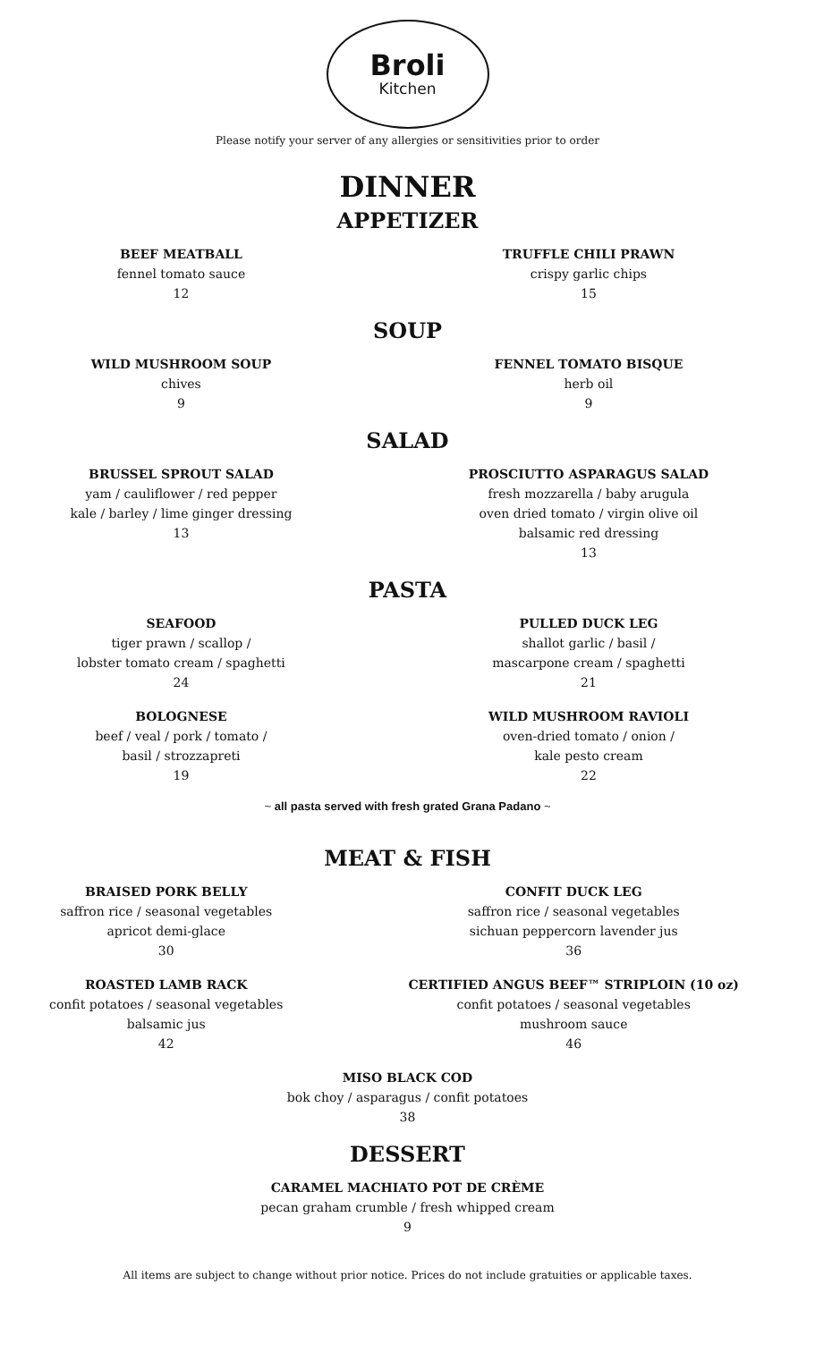Broli
Kitchen
Please notify your server of any allergies or sensitivities prior to order
DINNER
APPETIZER
BEEF MEATBALL
fennel tomato sauce
12
TRUFFLE CHILI PRAWN
crispy garlic chips
15
SOUP
WILD MUSHROOM SOUP
chives
9
FENNEL TOMATO BISQUE
herb oil
9
SALAD
BRUSSEL SPROUT SALAD
yam / cauliflower / red pepper
kale / barley / lime ginger dressing
13
PROSCIUTTO ASPARAGUS SALAD
fresh mozzarella / baby arugula
oven dried tomato / virgin olive oil
balsamic red dressing
13
PASTA
SEAFOOD
tiger prawn / scallop /
lobster tomato cream / spaghetti
24
PULLED DUCK LEG
shallot garlic / basil /
mascarpone cream / spaghetti
21
BOLOGNESE
beef / veal / pork / tomato /
basil / strozzapreti
19
WILD MUSHROOM RAVIOLI
oven-dried tomato / onion /
kale pesto cream
22
~ all pasta served with fresh grated Grana Padano ~
MEAT & FISH
BRAISED PORK BELLY
saffron rice / seasonal vegetables
apricot demi-glace
30
CONFIT DUCK LEG
saffron rice / seasonal vegetables
sichuan peppercorn lavender jus
36
ROASTED LAMB RACK
confit potatoes / seasonal vegetables
balsamic jus
42
CERTIFIED ANGUS BEEF™ STRIPLOIN (10 oz)
confit potatoes / seasonal vegetables
mushroom sauce
46
MISO BLACK COD
bok choy / asparagus / confit potatoes
38
DESSERT
CARAMEL MACHIATO POT DE CRÈME
pecan graham crumble / fresh whipped cream
9
All items are subject to change without prior notice. Prices do not include gratuities or applicable taxes.